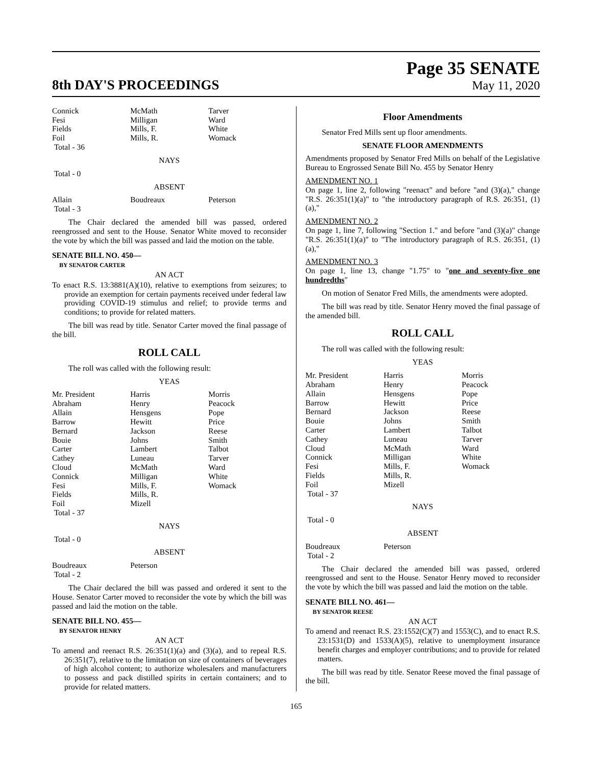8th DAY'S PROCEEDINGS
Page 35 SENATE
May 11, 2020
| Connick | McMath | Tarver |
| Fesi | Milligan | Ward |
| Fields | Mills, F. | White |
| Foil | Mills, R. | Womack |
| Total - 36 | | |
NAYS
Total - 0
ABSENT
| Allain | Boudreaux | Peterson |
| Total - 3 | | |
The Chair declared the amended bill was passed, ordered reengrossed and sent to the House. Senator White moved to reconsider the vote by which the bill was passed and laid the motion on the table.
SENATE BILL NO. 450—
BY SENATOR CARTER
AN ACT
To enact R.S. 13:3881(A)(10), relative to exemptions from seizures; to provide an exemption for certain payments received under federal law providing COVID-19 stimulus and relief; to provide terms and conditions; to provide for related matters.
The bill was read by title. Senator Carter moved the final passage of the bill.
ROLL CALL
The roll was called with the following result:
YEAS
| Mr. President | Harris | Morris |
| Abraham | Henry | Peacock |
| Allain | Hensgens | Pope |
| Barrow | Hewitt | Price |
| Bernard | Jackson | Reese |
| Bouie | Johns | Smith |
| Carter | Lambert | Talbot |
| Cathey | Luneau | Tarver |
| Cloud | McMath | Ward |
| Connick | Milligan | White |
| Fesi | Mills, F. | Womack |
| Fields | Mills, R. | |
| Foil | Mizell | |
| Total - 37 | | |
NAYS
Total - 0
ABSENT
| Boudreaux | Peterson | |
| Total - 2 | | |
The Chair declared the bill was passed and ordered it sent to the House. Senator Carter moved to reconsider the vote by which the bill was passed and laid the motion on the table.
SENATE BILL NO. 455—
BY SENATOR HENRY
AN ACT
To amend and reenact R.S. 26:351(1)(a) and (3)(a), and to repeal R.S. 26:351(7), relative to the limitation on size of containers of beverages of high alcohol content; to authorize wholesalers and manufacturers to possess and pack distilled spirits in certain containers; and to provide for related matters.
Floor Amendments
Senator Fred Mills sent up floor amendments.
SENATE FLOOR AMENDMENTS
Amendments proposed by Senator Fred Mills on behalf of the Legislative Bureau to Engrossed Senate Bill No. 455 by Senator Henry
AMENDMENT NO. 1
On page 1, line 2, following "reenact" and before "and (3)(a)," change "R.S. 26:351(1)(a)" to "the introductory paragraph of R.S. 26:351, (1)(a),"
AMENDMENT NO. 2
On page 1, line 7, following "Section 1." and before "and (3)(a)" change "R.S. 26:351(1)(a)" to "The introductory paragraph of R.S. 26:351, (1)(a),"
AMENDMENT NO. 3
On page 1, line 13, change "1.75" to "one and seventy-five one hundredths"
On motion of Senator Fred Mills, the amendments were adopted.
The bill was read by title. Senator Henry moved the final passage of the amended bill.
ROLL CALL
The roll was called with the following result:
YEAS
| Mr. President | Harris | Morris |
| Abraham | Henry | Peacock |
| Allain | Hensgens | Pope |
| Barrow | Hewitt | Price |
| Bernard | Jackson | Reese |
| Bouie | Johns | Smith |
| Carter | Lambert | Talbot |
| Cathey | Luneau | Tarver |
| Cloud | McMath | Ward |
| Connick | Milligan | White |
| Fesi | Mills, F. | Womack |
| Fields | Mills, R. | |
| Foil | Mizell | |
| Total - 37 | | |
NAYS
Total - 0
ABSENT
| Boudreaux | Peterson | |
| Total - 2 | | |
The Chair declared the amended bill was passed, ordered reengrossed and sent to the House. Senator Henry moved to reconsider the vote by which the bill was passed and laid the motion on the table.
SENATE BILL NO. 461—
BY SENATOR REESE
AN ACT
To amend and reenact R.S. 23:1552(C)(7) and 1553(C), and to enact R.S. 23:1531(D) and 1533(A)(5), relative to unemployment insurance benefit charges and employer contributions; and to provide for related matters.
The bill was read by title. Senator Reese moved the final passage of the bill.
165